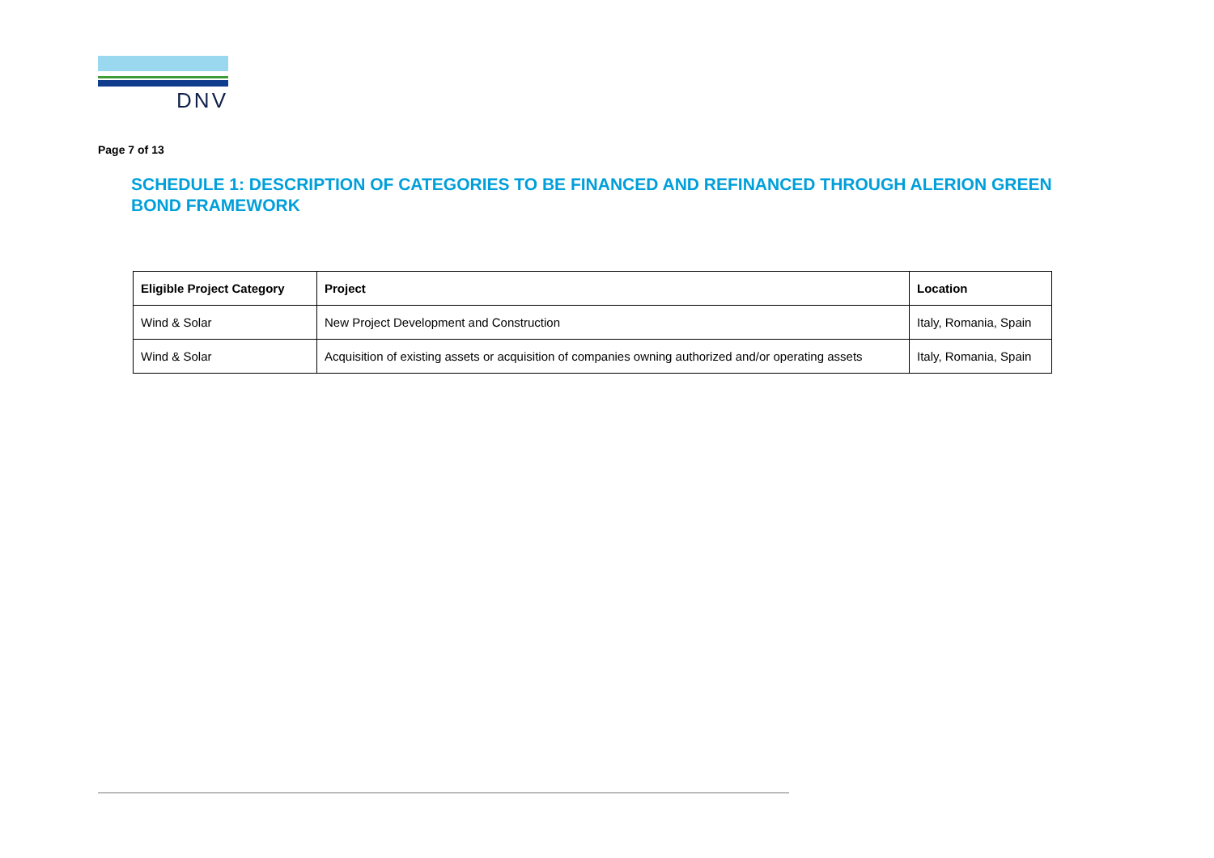DNV
Page 7 of 13
SCHEDULE 1: DESCRIPTION OF CATEGORIES TO BE FINANCED AND REFINANCED THROUGH ALERION GREEN BOND FRAMEWORK
| Eligible Project Category | Project | Location |
| --- | --- | --- |
| Wind & Solar | New Project Development and Construction | Italy, Romania, Spain |
| Wind & Solar | Acquisition of existing assets or acquisition of companies owning authorized and/or operating assets | Italy, Romania, Spain |